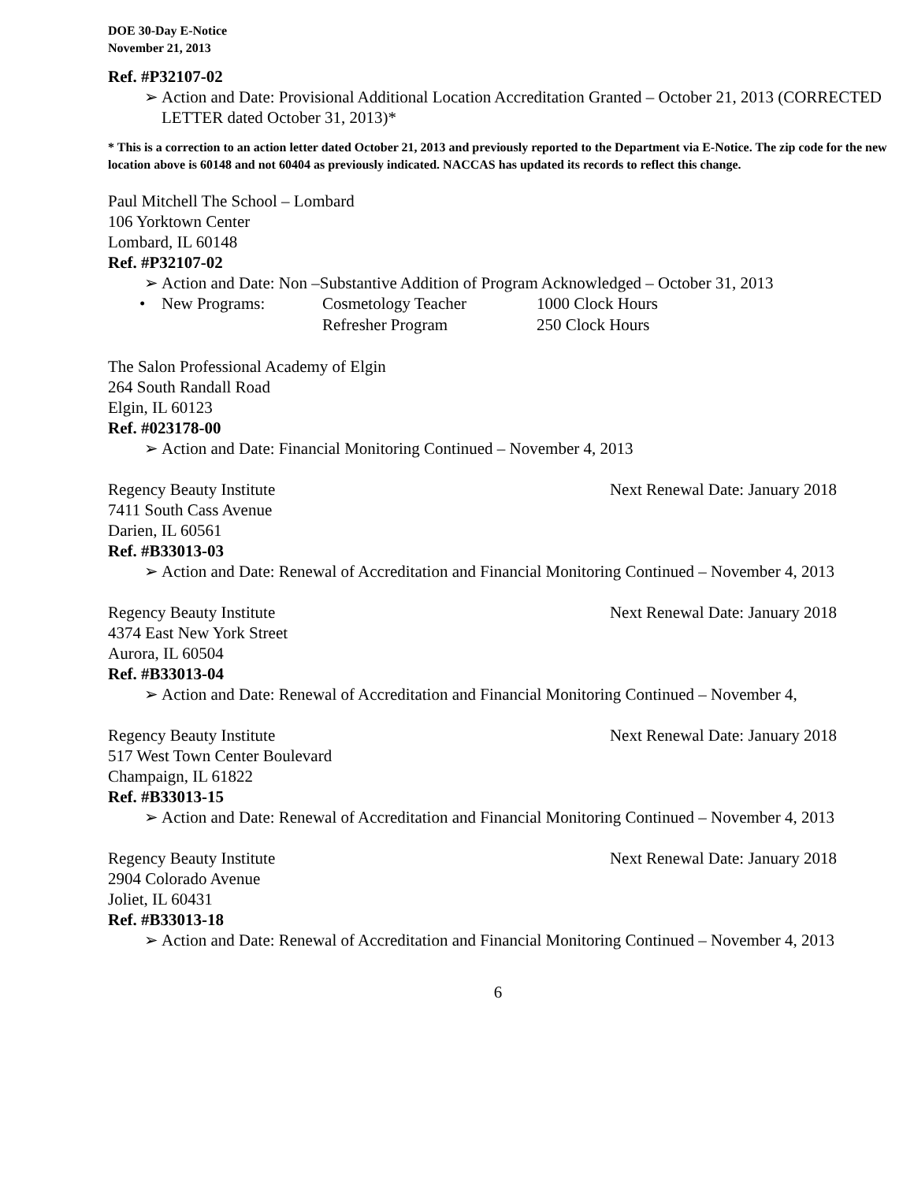DOE 30-Day E-Notice
November 21, 2013
Ref. #P32107-02
➢ Action and Date: Provisional Additional Location Accreditation Granted – October 21, 2013 (CORRECTED LETTER dated October 31, 2013)*
* This is a correction to an action letter dated October 21, 2013 and previously reported to the Department via E-Notice. The zip code for the new location above is 60148 and not 60404 as previously indicated. NACCAS has updated its records to reflect this change.
Paul Mitchell The School – Lombard
106 Yorktown Center
Lombard, IL 60148
Ref. #P32107-02
➢ Action and Date: Non –Substantive Addition of Program Acknowledged – October 31, 2013
| • | New Programs: | Cosmetology Teacher | 1000 Clock Hours |
| | | Refresher Program | 250 Clock Hours |
The Salon Professional Academy of Elgin
264 South Randall Road
Elgin, IL 60123
Ref. #023178-00
➢ Action and Date: Financial Monitoring Continued – November 4, 2013
Regency Beauty Institute Next Renewal Date: January 2018
7411 South Cass Avenue
Darien, IL 60561
Ref. #B33013-03
➢ Action and Date: Renewal of Accreditation and Financial Monitoring Continued – November 4, 2013
Regency Beauty Institute Next Renewal Date: January 2018
4374 East New York Street
Aurora, IL 60504
Ref. #B33013-04
➢ Action and Date: Renewal of Accreditation and Financial Monitoring Continued – November 4,
Regency Beauty Institute Next Renewal Date: January 2018
517 West Town Center Boulevard
Champaign, IL 61822
Ref. #B33013-15
➢ Action and Date: Renewal of Accreditation and Financial Monitoring Continued – November 4, 2013
Regency Beauty Institute Next Renewal Date: January 2018
2904 Colorado Avenue
Joliet, IL 60431
Ref. #B33013-18
➢ Action and Date: Renewal of Accreditation and Financial Monitoring Continued – November 4, 2013
6